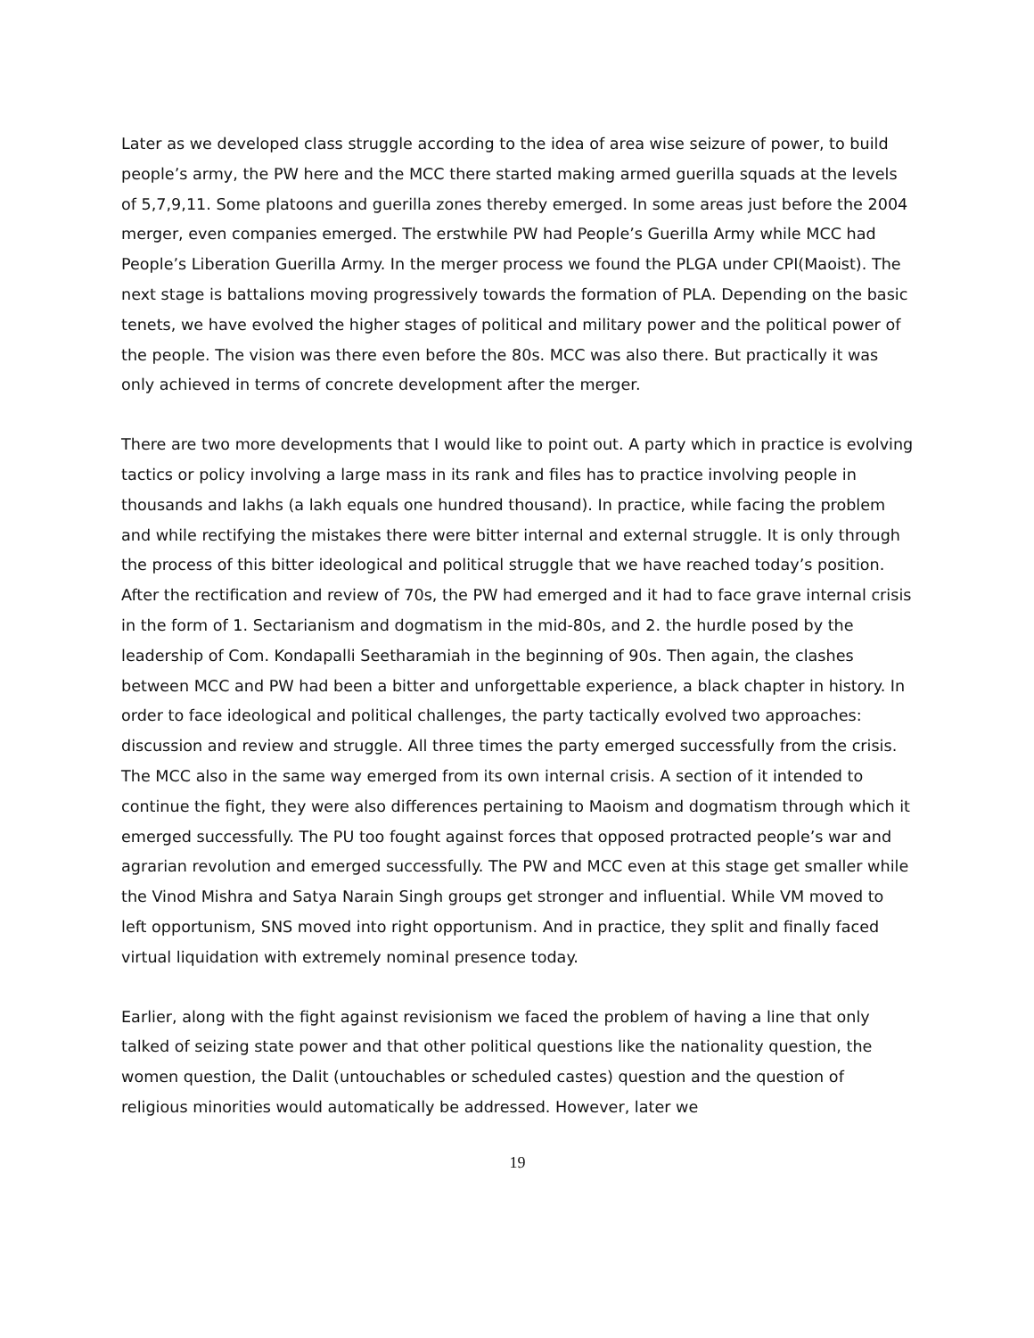Later as we developed class struggle according to the idea of area wise seizure of power, to build people’s army, the PW here and the MCC there started making armed guerilla squads at the levels of 5,7,9,11. Some platoons and guerilla zones thereby emerged. In some areas just before the 2004 merger, even companies emerged. The erstwhile PW had People’s Guerilla Army while MCC had People’s Liberation Guerilla Army. In the merger process we found the PLGA under CPI(Maoist). The next stage is battalions moving progressively towards the formation of PLA. Depending on the basic tenets, we have evolved the higher stages of political and military power and the political power of the people. The vision was there even before the 80s. MCC was also there. But practically it was only achieved in terms of concrete development after the merger.
There are two more developments that I would like to point out. A party which in practice is evolving tactics or policy involving a large mass in its rank and files has to practice involving people in thousands and lakhs (a lakh equals one hundred thousand). In practice, while facing the problem and while rectifying the mistakes there were bitter internal and external struggle. It is only through the process of this bitter ideological and political struggle that we have reached today’s position. After the rectification and review of 70s, the PW had emerged and it had to face grave internal crisis in the form of 1. Sectarianism and dogmatism in the mid-80s, and 2. the hurdle posed by the leadership of Com. Kondapalli Seetharamiah in the beginning of 90s. Then again, the clashes between MCC and PW had been a bitter and unforgettable experience, a black chapter in history. In order to face ideological and political challenges, the party tactically evolved two approaches: discussion and review and struggle. All three times the party emerged successfully from the crisis. The MCC also in the same way emerged from its own internal crisis. A section of it intended to continue the fight, they were also differences pertaining to Maoism and dogmatism through which it emerged successfully. The PU too fought against forces that opposed protracted people’s war and agrarian revolution and emerged successfully. The PW and MCC even at this stage get smaller while the Vinod Mishra and Satya Narain Singh groups get stronger and influential. While VM moved to left opportunism, SNS moved into right opportunism. And in practice, they split and finally faced virtual liquidation with extremely nominal presence today.
Earlier, along with the fight against revisionism we faced the problem of having a line that only talked of seizing state power and that other political questions like the nationality question, the women question, the Dalit (untouchables or scheduled castes) question and the question of religious minorities would automatically be addressed. However, later we
19